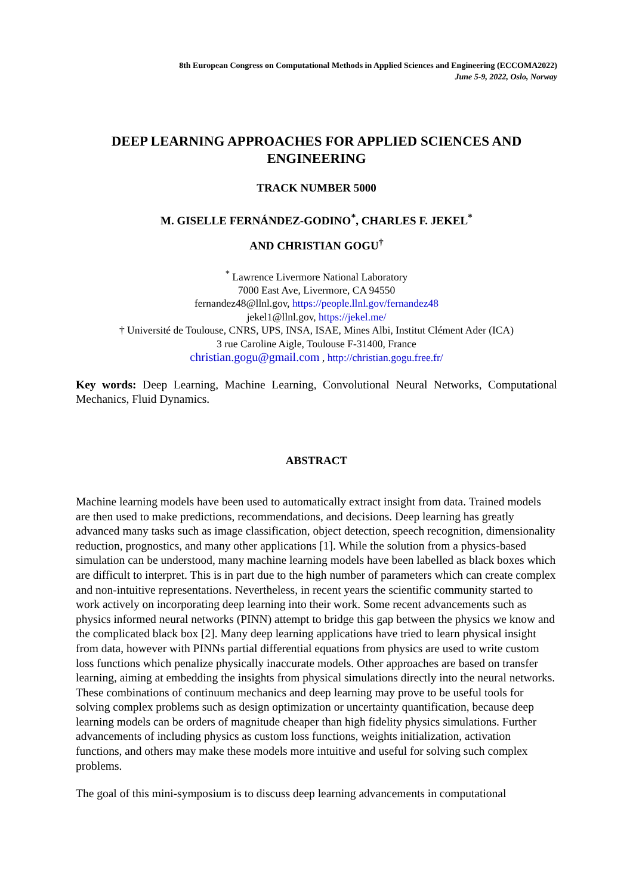8th European Congress on Computational Methods in Applied Sciences and Engineering (ECCOMA2022)
June 5-9, 2022, Oslo, Norway
DEEP LEARNING APPROACHES FOR APPLIED SCIENCES AND ENGINEERING
TRACK NUMBER 5000
M. GISELLE FERNÁNDEZ-GODINO<sup>*</sup>, CHARLES F. JEKEL<sup>*</sup>
AND CHRISTIAN GOGU<sup>†</sup>
<sup>*</sup> Lawrence Livermore National Laboratory
7000 East Ave, Livermore, CA 94550
fernandez48@llnl.gov, https://people.llnl.gov/fernandez48
jekel1@llnl.gov, https://jekel.me/
† Université de Toulouse, CNRS, UPS, INSA, ISAE, Mines Albi, Institut Clément Ader (ICA)
3 rue Caroline Aigle, Toulouse F-31400, France
christian.gogu@gmail.com , http://christian.gogu.free.fr/
Key words: Deep Learning, Machine Learning, Convolutional Neural Networks, Computational Mechanics, Fluid Dynamics.
ABSTRACT
Machine learning models have been used to automatically extract insight from data. Trained models are then used to make predictions, recommendations, and decisions. Deep learning has greatly advanced many tasks such as image classification, object detection, speech recognition, dimensionality reduction, prognostics, and many other applications [1]. While the solution from a physics-based simulation can be understood, many machine learning models have been labelled as black boxes which are difficult to interpret. This is in part due to the high number of parameters which can create complex and non-intuitive representations. Nevertheless, in recent years the scientific community started to work actively on incorporating deep learning into their work. Some recent advancements such as physics informed neural networks (PINN) attempt to bridge this gap between the physics we know and the complicated black box [2]. Many deep learning applications have tried to learn physical insight from data, however with PINNs partial differential equations from physics are used to write custom loss functions which penalize physically inaccurate models. Other approaches are based on transfer learning, aiming at embedding the insights from physical simulations directly into the neural networks. These combinations of continuum mechanics and deep learning may prove to be useful tools for solving complex problems such as design optimization or uncertainty quantification, because deep learning models can be orders of magnitude cheaper than high fidelity physics simulations. Further advancements of including physics as custom loss functions, weights initialization, activation functions, and others may make these models more intuitive and useful for solving such complex problems.
The goal of this mini-symposium is to discuss deep learning advancements in computational